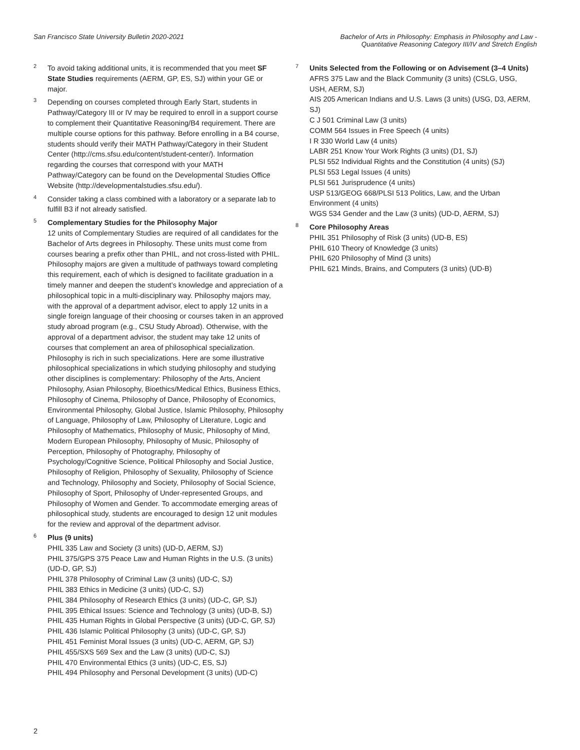San Francisco State University Bulletin 2020-2021
Bachelor of Arts in Philosophy: Emphasis in Philosophy and Law -
Quantitative Reasoning Category III/IV and Stretch English
<sup>2</sup>
To avoid taking additional units, it is recommended that you meet SF State Studies requirements (AERM, GP, ES, SJ) within your GE or major.
<sup>3</sup>
Depending on courses completed through Early Start, students in Pathway/Category III or IV may be required to enroll in a support course to complement their Quantitative Reasoning/B4 requirement. There are multiple course options for this pathway. Before enrolling in a B4 course, students should verify their MATH Pathway/Category in their Student Center (http://cms.sfsu.edu/content/student-center/). Information regarding the courses that correspond with your MATH Pathway/Category can be found on the Developmental Studies Office Website (http://developmentalstudies.sfsu.edu/).
<sup>4</sup>
Consider taking a class combined with a laboratory or a separate lab to fulfill B3 if not already satisfied.
<sup>5</sup>
Complementary Studies for the Philosophy Major
12 units of Complementary Studies are required of all candidates for the Bachelor of Arts degrees in Philosophy. These units must come from courses bearing a prefix other than PHIL, and not cross-listed with PHIL. Philosophy majors are given a multitude of pathways toward completing this requirement, each of which is designed to facilitate graduation in a timely manner and deepen the student’s knowledge and appreciation of a philosophical topic in a multi-disciplinary way. Philosophy majors may, with the approval of a department advisor, elect to apply 12 units in a single foreign language of their choosing or courses taken in an approved study abroad program (e.g., CSU Study Abroad). Otherwise, with the approval of a department advisor, the student may take 12 units of courses that complement an area of philosophical specialization. Philosophy is rich in such specializations. Here are some illustrative philosophical specializations in which studying philosophy and studying other disciplines is complementary: Philosophy of the Arts, Ancient Philosophy, Asian Philosophy, Bioethics/Medical Ethics, Business Ethics, Philosophy of Cinema, Philosophy of Dance, Philosophy of Economics, Environmental Philosophy, Global Justice, Islamic Philosophy, Philosophy of Language, Philosophy of Law, Philosophy of Literature, Logic and Philosophy of Mathematics, Philosophy of Music, Philosophy of Mind, Modern European Philosophy, Philosophy of Music, Philosophy of Perception, Philosophy of Photography, Philosophy of Psychology/Cognitive Science, Political Philosophy and Social Justice, Philosophy of Religion, Philosophy of Sexuality, Philosophy of Science and Technology, Philosophy and Society, Philosophy of Social Science, Philosophy of Sport, Philosophy of Under-represented Groups, and Philosophy of Women and Gender. To accommodate emerging areas of philosophical study, students are encouraged to design 12 unit modules for the review and approval of the department advisor.
<sup>6</sup>
Plus (9 units)
PHIL 335 Law and Society (3 units) (UD-D, AERM, SJ)
PHIL 375/GPS 375 Peace Law and Human Rights in the U.S. (3 units) (UD-D, GP, SJ)
PHIL 378 Philosophy of Criminal Law (3 units) (UD-C, SJ)
PHIL 383 Ethics in Medicine (3 units) (UD-C, SJ)
PHIL 384 Philosophy of Research Ethics (3 units) (UD-C, GP, SJ)
PHIL 395 Ethical Issues: Science and Technology (3 units) (UD-B, SJ)
PHIL 435 Human Rights in Global Perspective (3 units) (UD-C, GP, SJ)
PHIL 436 Islamic Political Philosophy (3 units) (UD-C, GP, SJ)
PHIL 451 Feminist Moral Issues (3 units) (UD-C, AERM, GP, SJ)
PHIL 455/SXS 569 Sex and the Law (3 units) (UD-C, SJ)
PHIL 470 Environmental Ethics (3 units) (UD-C, ES, SJ)
PHIL 494 Philosophy and Personal Development (3 units) (UD-C)
<sup>7</sup>
Units Selected from the Following or on Advisement (3–4 Units)
AFRS 375 Law and the Black Community (3 units) (CSLG, USG, USH, AERM, SJ)
AIS 205 American Indians and U.S. Laws (3 units) (USG, D3, AERM, SJ)
C J 501 Criminal Law (3 units)
COMM 564 Issues in Free Speech (4 units)
I R 330 World Law (4 units)
LABR 251 Know Your Work Rights (3 units) (D1, SJ)
PLSI 552 Individual Rights and the Constitution (4 units) (SJ)
PLSI 553 Legal Issues (4 units)
PLSI 561 Jurisprudence (4 units)
USP 513/GEOG 668/PLSI 513 Politics, Law, and the Urban Environment (4 units)
WGS 534 Gender and the Law (3 units) (UD-D, AERM, SJ)
<sup>8</sup>
Core Philosophy Areas
PHIL 351 Philosophy of Risk (3 units) (UD-B, ES)
PHIL 610 Theory of Knowledge (3 units)
PHIL 620 Philosophy of Mind (3 units)
PHIL 621 Minds, Brains, and Computers (3 units) (UD-B)
2